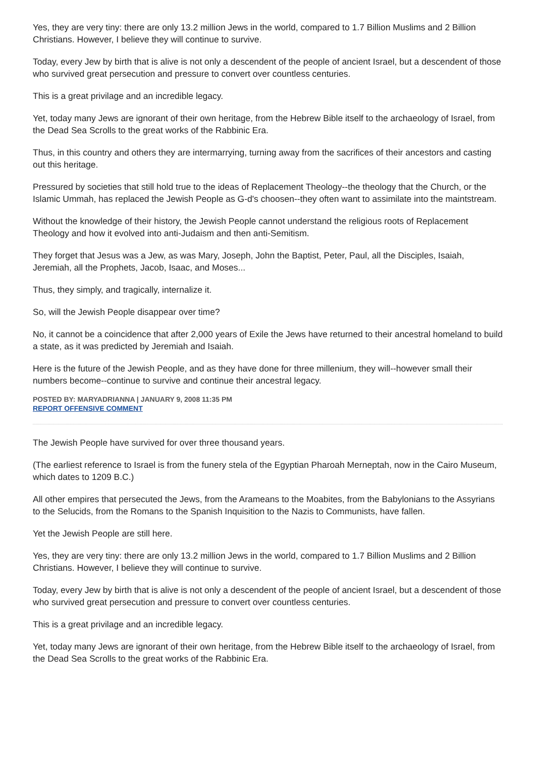Yes, they are very tiny: there are only 13.2 million Jews in the world, compared to 1.7 Billion Muslims and 2 Billion Christians. However, I believe they will continue to survive.
Today, every Jew by birth that is alive is not only a descendent of the people of ancient Israel, but a descendent of those who survived great persecution and pressure to convert over countless centuries.
This is a great privilage and an incredible legacy.
Yet, today many Jews are ignorant of their own heritage, from the Hebrew Bible itself to the archaeology of Israel, from the Dead Sea Scrolls to the great works of the Rabbinic Era.
Thus, in this country and others they are intermarrying, turning away from the sacrifices of their ancestors and casting out this heritage.
Pressured by societies that still hold true to the ideas of Replacement Theology--the theology that the Church, or the Islamic Ummah, has replaced the Jewish People as G-d's choosen--they often want to assimilate into the maintstream.
Without the knowledge of their history, the Jewish People cannot understand the religious roots of Replacement Theology and how it evolved into anti-Judaism and then anti-Semitism.
They forget that Jesus was a Jew, as was Mary, Joseph, John the Baptist, Peter, Paul, all the Disciples, Isaiah, Jeremiah, all the Prophets, Jacob, Isaac, and Moses...
Thus, they simply, and tragically, internalize it.
So, will the Jewish People disappear over time?
No, it cannot be a coincidence that after 2,000 years of Exile the Jews have returned to their ancestral homeland to build a state, as it was predicted by Jeremiah and Isaiah.
Here is the future of the Jewish People, and as they have done for three millenium, they will--however small their numbers become--continue to survive and continue their ancestral legacy.
POSTED BY: MARYADRIANNA | JANUARY 9, 2008 11:35 PM
REPORT OFFENSIVE COMMENT
The Jewish People have survived for over three thousand years.
(The earliest reference to Israel is from the funery stela of the Egyptian Pharoah Merneptah, now in the Cairo Museum, which dates to 1209 B.C.)
All other empires that persecuted the Jews, from the Arameans to the Moabites, from the Babylonians to the Assyrians to the Selucids, from the Romans to the Spanish Inquisition to the Nazis to Communists, have fallen.
Yet the Jewish People are still here.
Yes, they are very tiny: there are only 13.2 million Jews in the world, compared to 1.7 Billion Muslims and 2 Billion Christians. However, I believe they will continue to survive.
Today, every Jew by birth that is alive is not only a descendent of the people of ancient Israel, but a descendent of those who survived great persecution and pressure to convert over countless centuries.
This is a great privilage and an incredible legacy.
Yet, today many Jews are ignorant of their own heritage, from the Hebrew Bible itself to the archaeology of Israel, from the Dead Sea Scrolls to the great works of the Rabbinic Era.